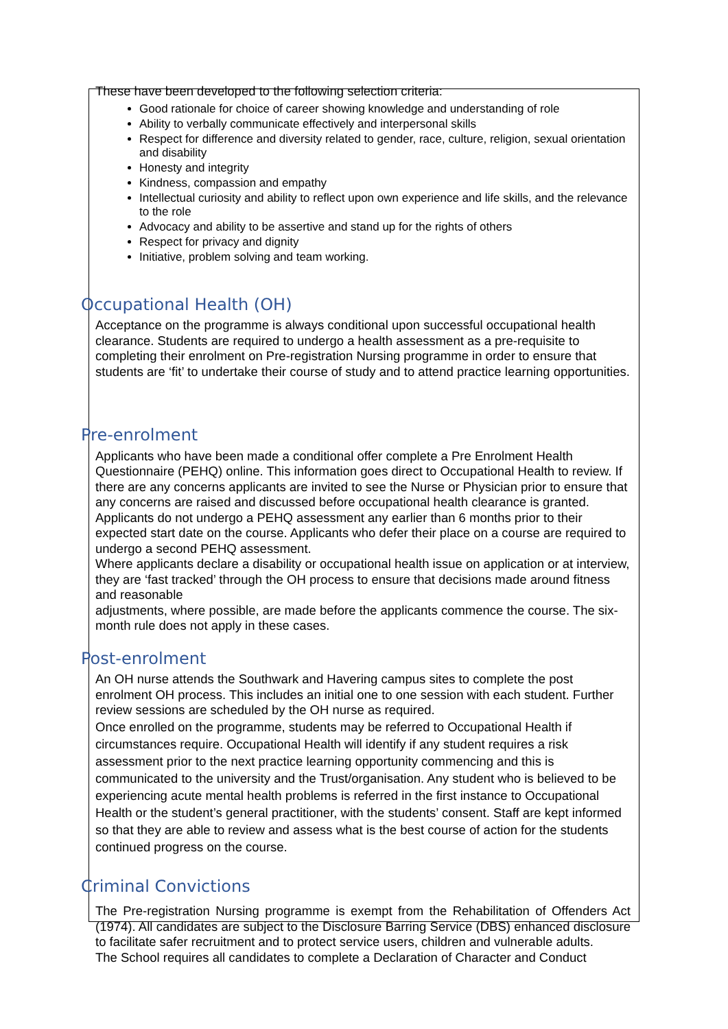These have been developed to the following selection criteria:
Good rationale for choice of career showing knowledge and understanding of role
Ability to verbally communicate effectively and interpersonal skills
Respect for difference and diversity related to gender, race, culture, religion, sexual orientation and disability
Honesty and integrity
Kindness, compassion and empathy
Intellectual curiosity and ability to reflect upon own experience and life skills, and the relevance to the role
Advocacy and ability to be assertive and stand up for the rights of others
Respect for privacy and dignity
Initiative, problem solving and team working.
Occupational Health (OH)
Acceptance on the programme is always conditional upon successful occupational health clearance. Students are required to undergo a health assessment as a pre-requisite to completing their enrolment on Pre-registration Nursing programme in order to ensure that students are ‘fit’ to undertake their course of study and to attend practice learning opportunities.
Pre-enrolment
Applicants who have been made a conditional offer complete a Pre Enrolment Health Questionnaire (PEHQ) online. This information goes direct to Occupational Health to review. If there are any concerns applicants are invited to see the Nurse or Physician prior to ensure that any concerns are raised and discussed before occupational health clearance is granted.
Applicants do not undergo a PEHQ assessment any earlier than 6 months prior to their expected start date on the course. Applicants who defer their place on a course are required to undergo a second PEHQ assessment.
Where applicants declare a disability or occupational health issue on application or at interview, they are ‘fast tracked’ through the OH process to ensure that decisions made around fitness and reasonable
adjustments, where possible, are made before the applicants commence the course. The six-month rule does not apply in these cases.
Post-enrolment
An OH nurse attends the Southwark and Havering campus sites to complete the post enrolment OH process. This includes an initial one to one session with each student. Further review sessions are scheduled by the OH nurse as required.
Once enrolled on the programme, students may be referred to Occupational Health if circumstances require. Occupational Health will identify if any student requires a risk assessment prior to the next practice learning opportunity commencing and this is communicated to the university and the Trust/organisation. Any student who is believed to be experiencing acute mental health problems is referred in the first instance to Occupational Health or the student’s general practitioner, with the students’ consent. Staff are kept informed so that they are able to review and assess what is the best course of action for the students continued progress on the course.
Criminal Convictions
The Pre-registration Nursing programme is exempt from the Rehabilitation of Offenders Act (1974). All candidates are subject to the Disclosure Barring Service (DBS) enhanced disclosure to facilitate safer recruitment and to protect service users, children and vulnerable adults.
The School requires all candidates to complete a Declaration of Character and Conduct